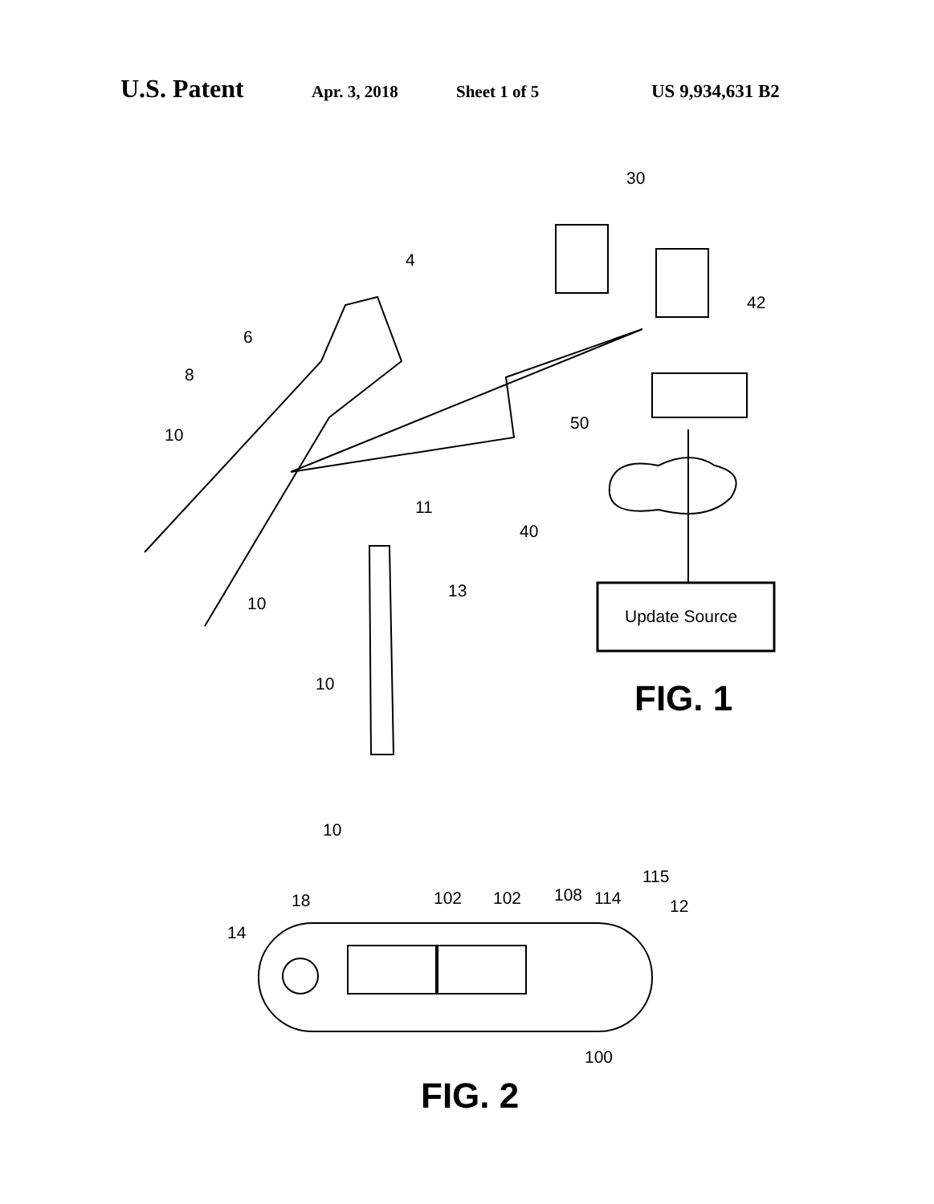U.S. Patent Apr. 3, 2018 Sheet 1 of 5 US 9,934,631 B2
30
4
42
6
8
50
10
11
40
10
13
Update Source
10 FIG. 1
10
115
18 102 102 108 114 12
14
100
FIG. 2